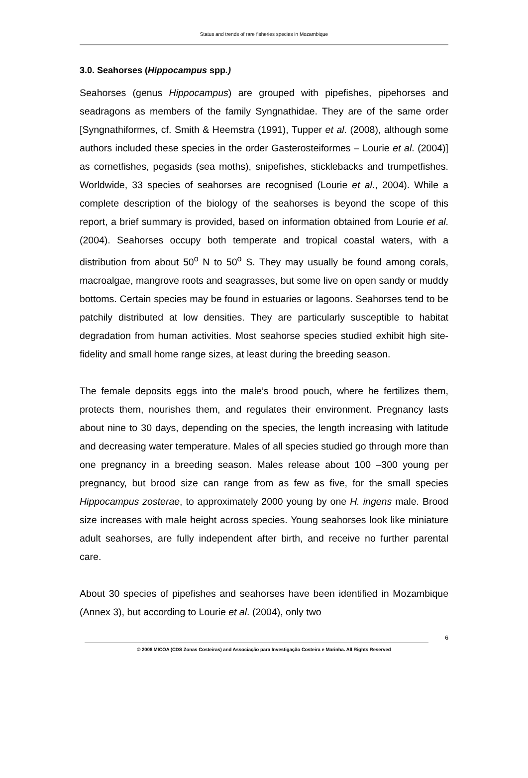Status and trends of rare fisheries species in Mozambique
3.0. Seahorses (Hippocampus spp.)
Seahorses (genus Hippocampus) are grouped with pipefishes, pipehorses and seadragons as members of the family Syngnathidae. They are of the same order [Syngnathiformes, cf. Smith & Heemstra (1991), Tupper et al. (2008), although some authors included these species in the order Gasterosteiformes – Lourie et al. (2004)] as cornetfishes, pegasids (sea moths), snipefishes, sticklebacks and trumpetfishes. Worldwide, 33 species of seahorses are recognised (Lourie et al., 2004). While a complete description of the biology of the seahorses is beyond the scope of this report, a brief summary is provided, based on information obtained from Lourie et al. (2004). Seahorses occupy both temperate and tropical coastal waters, with a distribution from about 50<sup>o</sup> N to 50<sup>o</sup> S. They may usually be found among corals, macroalgae, mangrove roots and seagrasses, but some live on open sandy or muddy bottoms. Certain species may be found in estuaries or lagoons. Seahorses tend to be patchily distributed at low densities. They are particularly susceptible to habitat degradation from human activities. Most seahorse species studied exhibit high site-fidelity and small home range sizes, at least during the breeding season.
The female deposits eggs into the male’s brood pouch, where he fertilizes them, protects them, nourishes them, and regulates their environment. Pregnancy lasts about nine to 30 days, depending on the species, the length increasing with latitude and decreasing water temperature. Males of all species studied go through more than one pregnancy in a breeding season. Males release about 100 –300 young per pregnancy, but brood size can range from as few as five, for the small species Hippocampus zosterae, to approximately 2000 young by one H. ingens male. Brood size increases with male height across species. Young seahorses look like miniature adult seahorses, are fully independent after birth, and receive no further parental care.
About 30 species of pipefishes and seahorses have been identified in Mozambique (Annex 3), but according to Lourie et al. (2004), only two
6
© 2008 MICOA (CDS Zonas Costeiras) and Associação para Investigação Costeira e Marinha. All Rights Reserved